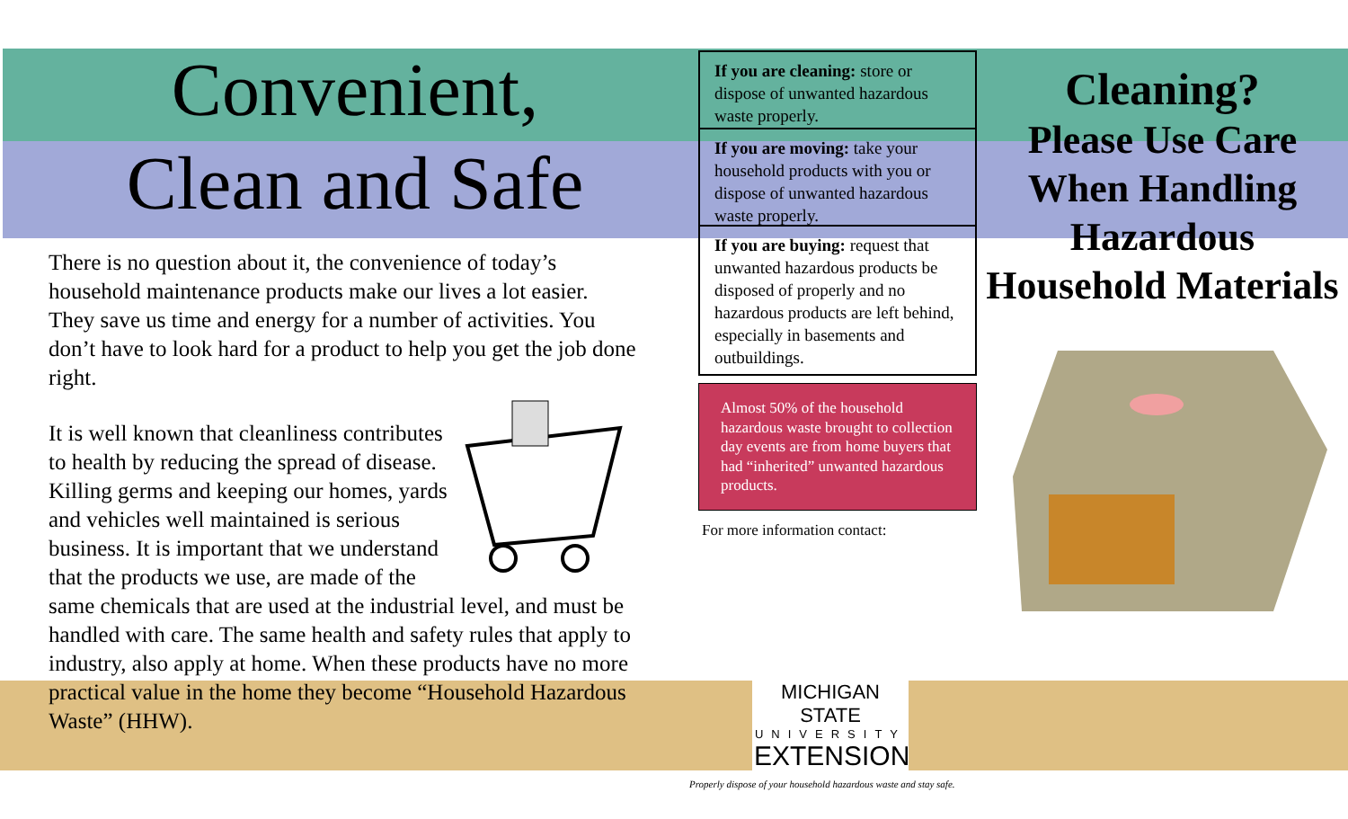Convenient,
Clean and Safe
There is no question about it, the convenience of today’s household maintenance products make our lives a lot easier. They save us time and energy for a number of activities. You don’t have to look hard for a product to help you get the job done right.
It is well known that cleanliness contributes to health by reducing the spread of disease. Killing germs and keeping our homes, yards and vehicles well maintained is serious business. It is important that we understand that the products we use, are made of the same chemicals that are used at the industrial level, and must be handled with care. The same health and safety rules that apply to industry, also apply at home. When these products have no more practical value in the home they become “Household Hazardous Waste” (HHW).
If you are cleaning: store or dispose of unwanted hazardous waste properly.
If you are moving: take your household products with you or dispose of unwanted hazardous waste properly.
If you are buying: request that unwanted hazardous products be disposed of properly and no hazardous products are left behind, especially in basements and outbuildings.
Almost 50% of the household hazardous waste brought to collection day events are from home buyers that had “inherited” unwanted hazardous products.
For more information contact:
MICHIGAN STATE
UNIVERSITY
EXTENSION
Properly dispose of your household hazardous waste and stay safe.
Cleaning?
Please Use Care When Handling Hazardous Household Materials